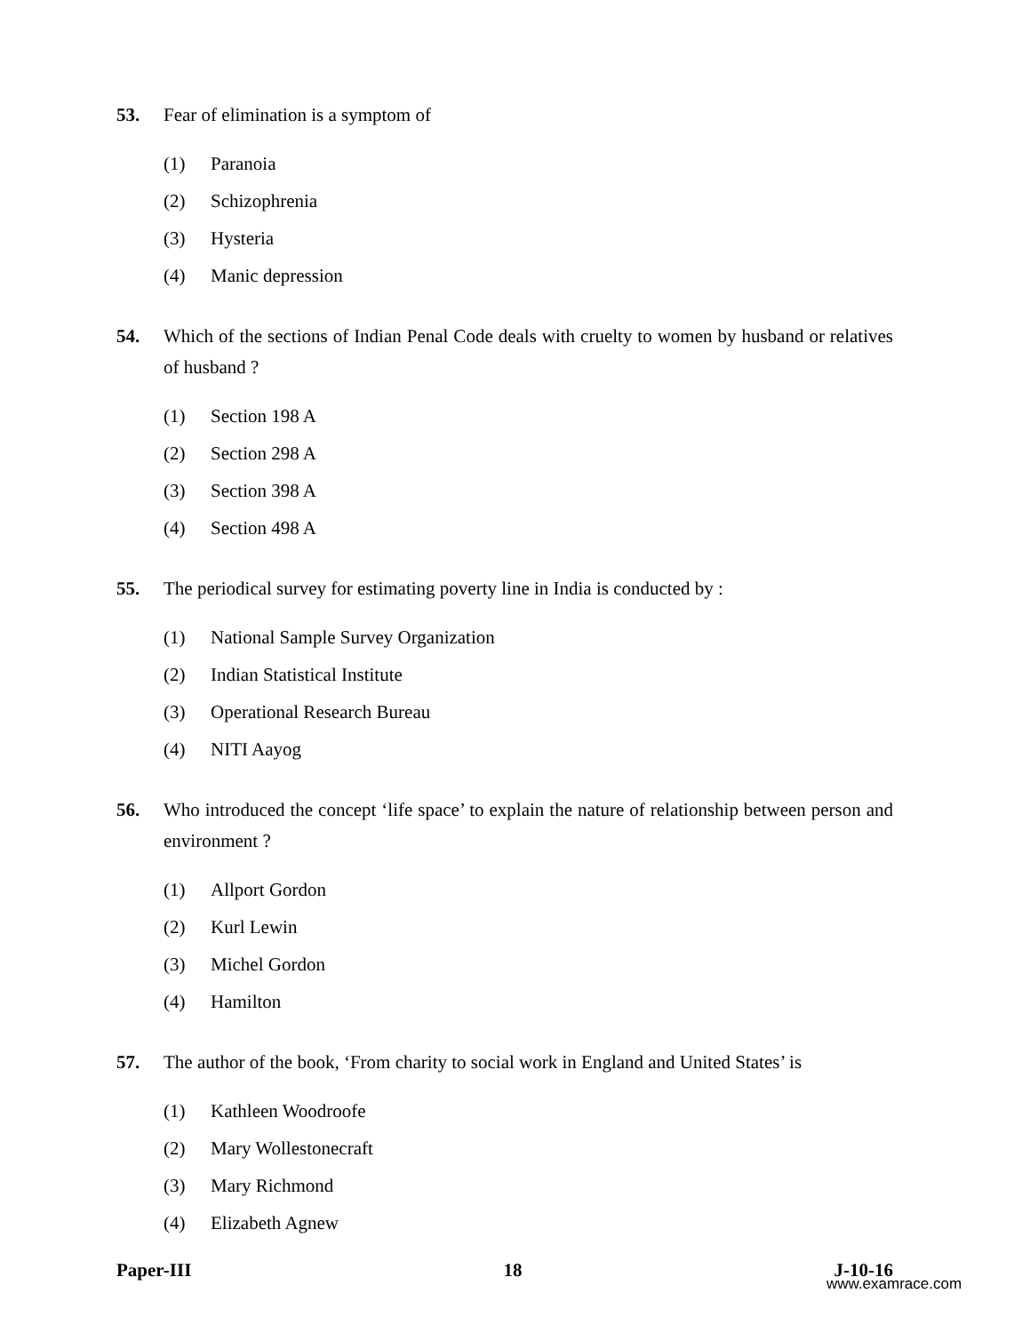53. Fear of elimination is a symptom of
(1) Paranoia
(2) Schizophrenia
(3) Hysteria
(4) Manic depression
54. Which of the sections of Indian Penal Code deals with cruelty to women by husband or relatives of husband ?
(1) Section 198 A
(2) Section 298 A
(3) Section 398 A
(4) Section 498 A
55. The periodical survey for estimating poverty line in India is conducted by :
(1) National Sample Survey Organization
(2) Indian Statistical Institute
(3) Operational Research Bureau
(4) NITI Aayog
56. Who introduced the concept ‘life space’ to explain the nature of relationship between person and environment ?
(1) Allport Gordon
(2) Kurl Lewin
(3) Michel Gordon
(4) Hamilton
57. The author of the book, ‘From charity to social work in England and United States’ is
(1) Kathleen Woodroofe
(2) Mary Wollestonecraft
(3) Mary Richmond
(4) Elizabeth Agnew
Paper-III 18 J-10-16
www.examrace.com